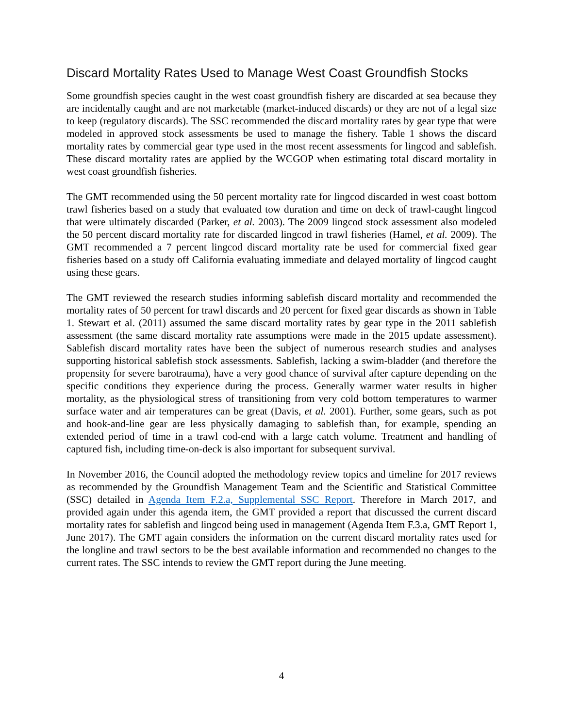Discard Mortality Rates Used to Manage West Coast Groundfish Stocks
Some groundfish species caught in the west coast groundfish fishery are discarded at sea because they are incidentally caught and are not marketable (market-induced discards) or they are not of a legal size to keep (regulatory discards). The SSC recommended the discard mortality rates by gear type that were modeled in approved stock assessments be used to manage the fishery. Table 1 shows the discard mortality rates by commercial gear type used in the most recent assessments for lingcod and sablefish. These discard mortality rates are applied by the WCGOP when estimating total discard mortality in west coast groundfish fisheries.
The GMT recommended using the 50 percent mortality rate for lingcod discarded in west coast bottom trawl fisheries based on a study that evaluated tow duration and time on deck of trawl-caught lingcod that were ultimately discarded (Parker, et al. 2003). The 2009 lingcod stock assessment also modeled the 50 percent discard mortality rate for discarded lingcod in trawl fisheries (Hamel, et al. 2009). The GMT recommended a 7 percent lingcod discard mortality rate be used for commercial fixed gear fisheries based on a study off California evaluating immediate and delayed mortality of lingcod caught using these gears.
The GMT reviewed the research studies informing sablefish discard mortality and recommended the mortality rates of 50 percent for trawl discards and 20 percent for fixed gear discards as shown in Table 1. Stewart et al. (2011) assumed the same discard mortality rates by gear type in the 2011 sablefish assessment (the same discard mortality rate assumptions were made in the 2015 update assessment). Sablefish discard mortality rates have been the subject of numerous research studies and analyses supporting historical sablefish stock assessments. Sablefish, lacking a swim-bladder (and therefore the propensity for severe barotrauma), have a very good chance of survival after capture depending on the specific conditions they experience during the process. Generally warmer water results in higher mortality, as the physiological stress of transitioning from very cold bottom temperatures to warmer surface water and air temperatures can be great (Davis, et al. 2001). Further, some gears, such as pot and hook-and-line gear are less physically damaging to sablefish than, for example, spending an extended period of time in a trawl cod-end with a large catch volume. Treatment and handling of captured fish, including time-on-deck is also important for subsequent survival.
In November 2016, the Council adopted the methodology review topics and timeline for 2017 reviews as recommended by the Groundfish Management Team and the Scientific and Statistical Committee (SSC) detailed in Agenda Item F.2.a, Supplemental SSC Report. Therefore in March 2017, and provided again under this agenda item, the GMT provided a report that discussed the current discard mortality rates for sablefish and lingcod being used in management (Agenda Item F.3.a, GMT Report 1, June 2017). The GMT again considers the information on the current discard mortality rates used for the longline and trawl sectors to be the best available information and recommended no changes to the current rates. The SSC intends to review the GMT report during the June meeting.
4